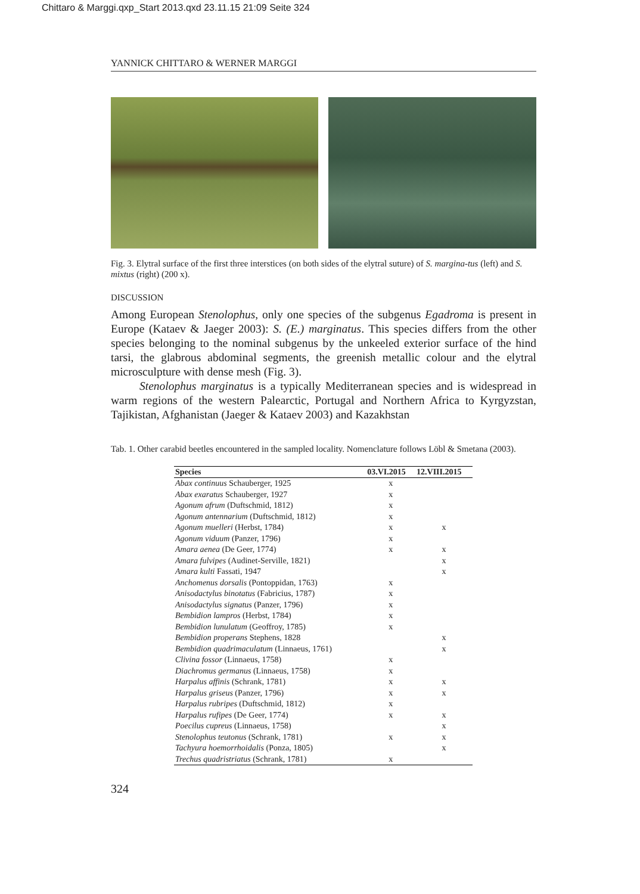Chittaro & Marggi.qxp_Start 2013.qxd 23.11.15 21:09 Seite 324
YANNICK CHITTARO & WERNER MARGGI
Fig. 3. Elytral surface of the first three interstices (on both sides of the elytral suture) of S. margina-tus (left) and S. mixtus (right) (200 x).
DISCUSSION
Among European Stenolophus, only one species of the subgenus Egadroma is present in Europe (Kataev & Jaeger 2003): S. (E.) marginatus. This species differs from the other species belonging to the nominal subgenus by the unkeeled exterior surface of the hind tarsi, the glabrous abdominal segments, the greenish metallic colour and the elytral microsculpture with dense mesh (Fig. 3).
Stenolophus marginatus is a typically Mediterranean species and is widespread in warm regions of the western Palearctic, Portugal and Northern Africa to Kyrgyzstan, Tajikistan, Afghanistan (Jaeger & Kataev 2003) and Kazakhstan
Tab. 1. Other carabid beetles encountered in the sampled locality. Nomenclature follows Löbl & Smetana (2003).
| Species | 03.VI.2015 | 12.VIII.2015 |
| --- | --- | --- |
| Abax continuus Schauberger, 1925 | x | |
| Abax exaratus Schauberger, 1927 | x | |
| Agonum afrum (Duftschmid, 1812) | x | |
| Agonum antennarium (Duftschmid, 1812) | x | |
| Agonum muelleri (Herbst, 1784) | x | x |
| Agonum viduum (Panzer, 1796) | x | |
| Amara aenea (De Geer, 1774) | x | x |
| Amara fulvipes (Audinet-Serville, 1821) | | x |
| Amara kulti Fassati, 1947 | | x |
| Anchomenus dorsalis (Pontoppidan, 1763) | x | |
| Anisodactylus binotatus (Fabricius, 1787) | x | |
| Anisodactylus signatus (Panzer, 1796) | x | |
| Bembidion lampros (Herbst, 1784) | x | |
| Bembidion lunulatum (Geoffroy, 1785) | x | |
| Bembidion properans Stephens, 1828 | | x |
| Bembidion quadrimaculatum (Linnaeus, 1761) | | x |
| Clivina fossor (Linnaeus, 1758) | x | |
| Diachromus germanus (Linnaeus, 1758) | x | |
| Harpalus affinis (Schrank, 1781) | x | x |
| Harpalus griseus (Panzer, 1796) | x | x |
| Harpalus rubripes (Duftschmid, 1812) | x | |
| Harpalus rufipes (De Geer, 1774) | x | x |
| Poecilus cupreus (Linnaeus, 1758) | | x |
| Stenolophus teutonus (Schrank, 1781) | x | x |
| Tachyura hoemorrhoidalis (Ponza, 1805) | | x |
| Trechus quadristriatus (Schrank, 1781) | x | |
324